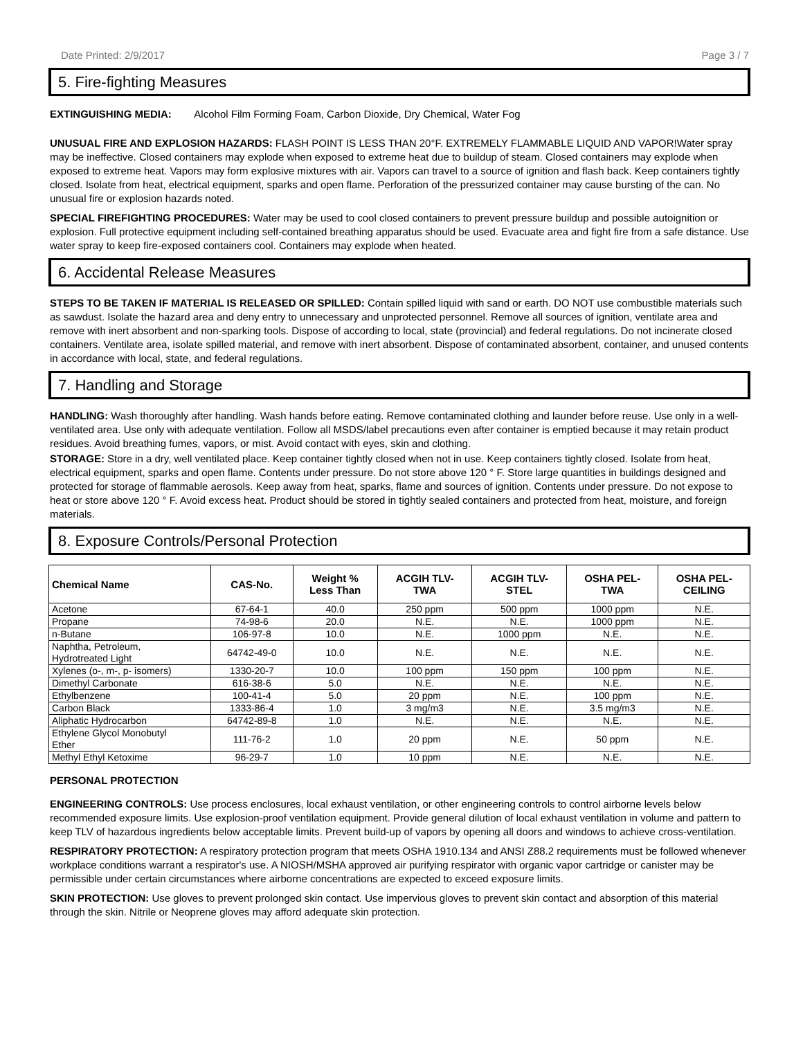Date Printed: 2/9/2017 Page 3 / 7
5. Fire-fighting Measures
EXTINGUISHING MEDIA: Alcohol Film Forming Foam, Carbon Dioxide, Dry Chemical, Water Fog
UNUSUAL FIRE AND EXPLOSION HAZARDS: FLASH POINT IS LESS THAN 20°F. EXTREMELY FLAMMABLE LIQUID AND VAPOR!Water spray may be ineffective. Closed containers may explode when exposed to extreme heat due to buildup of steam. Closed containers may explode when exposed to extreme heat. Vapors may form explosive mixtures with air. Vapors can travel to a source of ignition and flash back. Keep containers tightly closed. Isolate from heat, electrical equipment, sparks and open flame. Perforation of the pressurized container may cause bursting of the can. No unusual fire or explosion hazards noted.
SPECIAL FIREFIGHTING PROCEDURES: Water may be used to cool closed containers to prevent pressure buildup and possible autoignition or explosion. Full protective equipment including self-contained breathing apparatus should be used. Evacuate area and fight fire from a safe distance. Use water spray to keep fire-exposed containers cool. Containers may explode when heated.
6. Accidental Release Measures
STEPS TO BE TAKEN IF MATERIAL IS RELEASED OR SPILLED: Contain spilled liquid with sand or earth. DO NOT use combustible materials such as sawdust. Isolate the hazard area and deny entry to unnecessary and unprotected personnel. Remove all sources of ignition, ventilate area and remove with inert absorbent and non-sparking tools. Dispose of according to local, state (provincial) and federal regulations. Do not incinerate closed containers. Ventilate area, isolate spilled material, and remove with inert absorbent. Dispose of contaminated absorbent, container, and unused contents in accordance with local, state, and federal regulations.
7. Handling and Storage
HANDLING: Wash thoroughly after handling. Wash hands before eating. Remove contaminated clothing and launder before reuse. Use only in a well-ventilated area. Use only with adequate ventilation. Follow all MSDS/label precautions even after container is emptied because it may retain product residues. Avoid breathing fumes, vapors, or mist. Avoid contact with eyes, skin and clothing.
STORAGE: Store in a dry, well ventilated place. Keep container tightly closed when not in use. Keep containers tightly closed. Isolate from heat, electrical equipment, sparks and open flame. Contents under pressure. Do not store above 120 ° F. Store large quantities in buildings designed and protected for storage of flammable aerosols. Keep away from heat, sparks, flame and sources of ignition. Contents under pressure. Do not expose to heat or store above 120 ° F. Avoid excess heat. Product should be stored in tightly sealed containers and protected from heat, moisture, and foreign materials.
8. Exposure Controls/Personal Protection
| Chemical Name | CAS-No. | Weight % Less Than | ACGIH TLV- TWA | ACGIH TLV- STEL | OSHA PEL- TWA | OSHA PEL- CEILING |
| --- | --- | --- | --- | --- | --- | --- |
| Acetone | 67-64-1 | 40.0 | 250 ppm | 500 ppm | 1000 ppm | N.E. |
| Propane | 74-98-6 | 20.0 | N.E. | N.E. | 1000 ppm | N.E. |
| n-Butane | 106-97-8 | 10.0 | N.E. | 1000 ppm | N.E. | N.E. |
| Naphtha, Petroleum, Hydrotreated Light | 64742-49-0 | 10.0 | N.E. | N.E. | N.E. | N.E. |
| Xylenes (o-, m-, p- isomers) | 1330-20-7 | 10.0 | 100 ppm | 150 ppm | 100 ppm | N.E. |
| Dimethyl Carbonate | 616-38-6 | 5.0 | N.E. | N.E. | N.E. | N.E. |
| Ethylbenzene | 100-41-4 | 5.0 | 20 ppm | N.E. | 100 ppm | N.E. |
| Carbon Black | 1333-86-4 | 1.0 | 3 mg/m3 | N.E. | 3.5 mg/m3 | N.E. |
| Aliphatic Hydrocarbon | 64742-89-8 | 1.0 | N.E. | N.E. | N.E. | N.E. |
| Ethylene Glycol Monobutyl Ether | 111-76-2 | 1.0 | 20 ppm | N.E. | 50 ppm | N.E. |
| Methyl Ethyl Ketoxime | 96-29-7 | 1.0 | 10 ppm | N.E. | N.E. | N.E. |
PERSONAL PROTECTION
ENGINEERING CONTROLS: Use process enclosures, local exhaust ventilation, or other engineering controls to control airborne levels below recommended exposure limits. Use explosion-proof ventilation equipment. Provide general dilution of local exhaust ventilation in volume and pattern to keep TLV of hazardous ingredients below acceptable limits. Prevent build-up of vapors by opening all doors and windows to achieve cross-ventilation.
RESPIRATORY PROTECTION: A respiratory protection program that meets OSHA 1910.134 and ANSI Z88.2 requirements must be followed whenever workplace conditions warrant a respirator's use. A NIOSH/MSHA approved air purifying respirator with organic vapor cartridge or canister may be permissible under certain circumstances where airborne concentrations are expected to exceed exposure limits.
SKIN PROTECTION: Use gloves to prevent prolonged skin contact. Use impervious gloves to prevent skin contact and absorption of this material through the skin. Nitrile or Neoprene gloves may afford adequate skin protection.